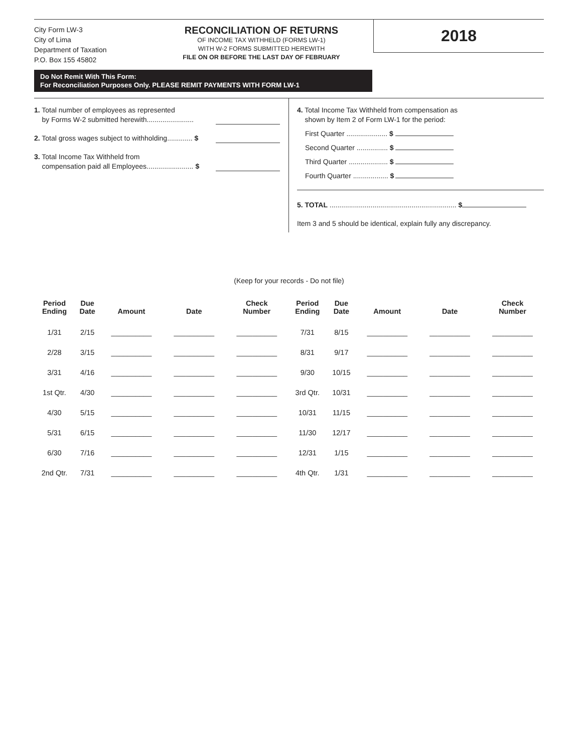City Form LW-3
City of Lima
Department of Taxation
P.O. Box 155 45802
RECONCILIATION OF RETURNS
OF INCOME TAX WITHHELD (FORMS LW-1)
WITH W-2 FORMS SUBMITTED HEREWITH
FILE ON OR BEFORE THE LAST DAY OF FEBRUARY
2018
Do Not Remit With This Form:
For Reconciliation Purposes Only. PLEASE REMIT PAYMENTS WITH FORM LW-1
1. Total number of employees as represented
by Forms W-2 submitted herewith........................
2. Total gross wages subject to withholding............. $
3. Total Income Tax Withheld from
compensation paid all Employees........................ $
4. Total Income Tax Withheld from compensation as
shown by Item 2 of Form LW-1 for the period:
First Quarter ..................... $
Second Quarter ................ $
Third Quarter .................... $
Fourth Quarter .................. $
5. TOTAL ................................................................. $
Item 3 and 5 should be identical, explain fully any discrepancy.
(Keep for your records - Do not file)
| Period Ending | Due Date | Amount | Date | Check Number | Period Ending | Due Date | Amount | Date | Check Number |
| --- | --- | --- | --- | --- | --- | --- | --- | --- | --- |
| 1/31 | 2/15 | __________ | __________ | __________ | 7/31 | 8/15 | __________ | __________ | __________ |
| 2/28 | 3/15 | __________ | __________ | __________ | 8/31 | 9/17 | __________ | __________ | __________ |
| 3/31 | 4/16 | __________ | __________ | __________ | 9/30 | 10/15 | __________ | __________ | __________ |
| 1st Qtr. | 4/30 | __________ | __________ | __________ | 3rd Qtr. | 10/31 | __________ | __________ | __________ |
| 4/30 | 5/15 | __________ | __________ | __________ | 10/31 | 11/15 | __________ | __________ | __________ |
| 5/31 | 6/15 | __________ | __________ | __________ | 11/30 | 12/17 | __________ | __________ | __________ |
| 6/30 | 7/16 | __________ | __________ | __________ | 12/31 | 1/15 | __________ | __________ | __________ |
| 2nd Qtr. | 7/31 | __________ | __________ | __________ | 4th Qtr. | 1/31 | __________ | __________ | __________ |